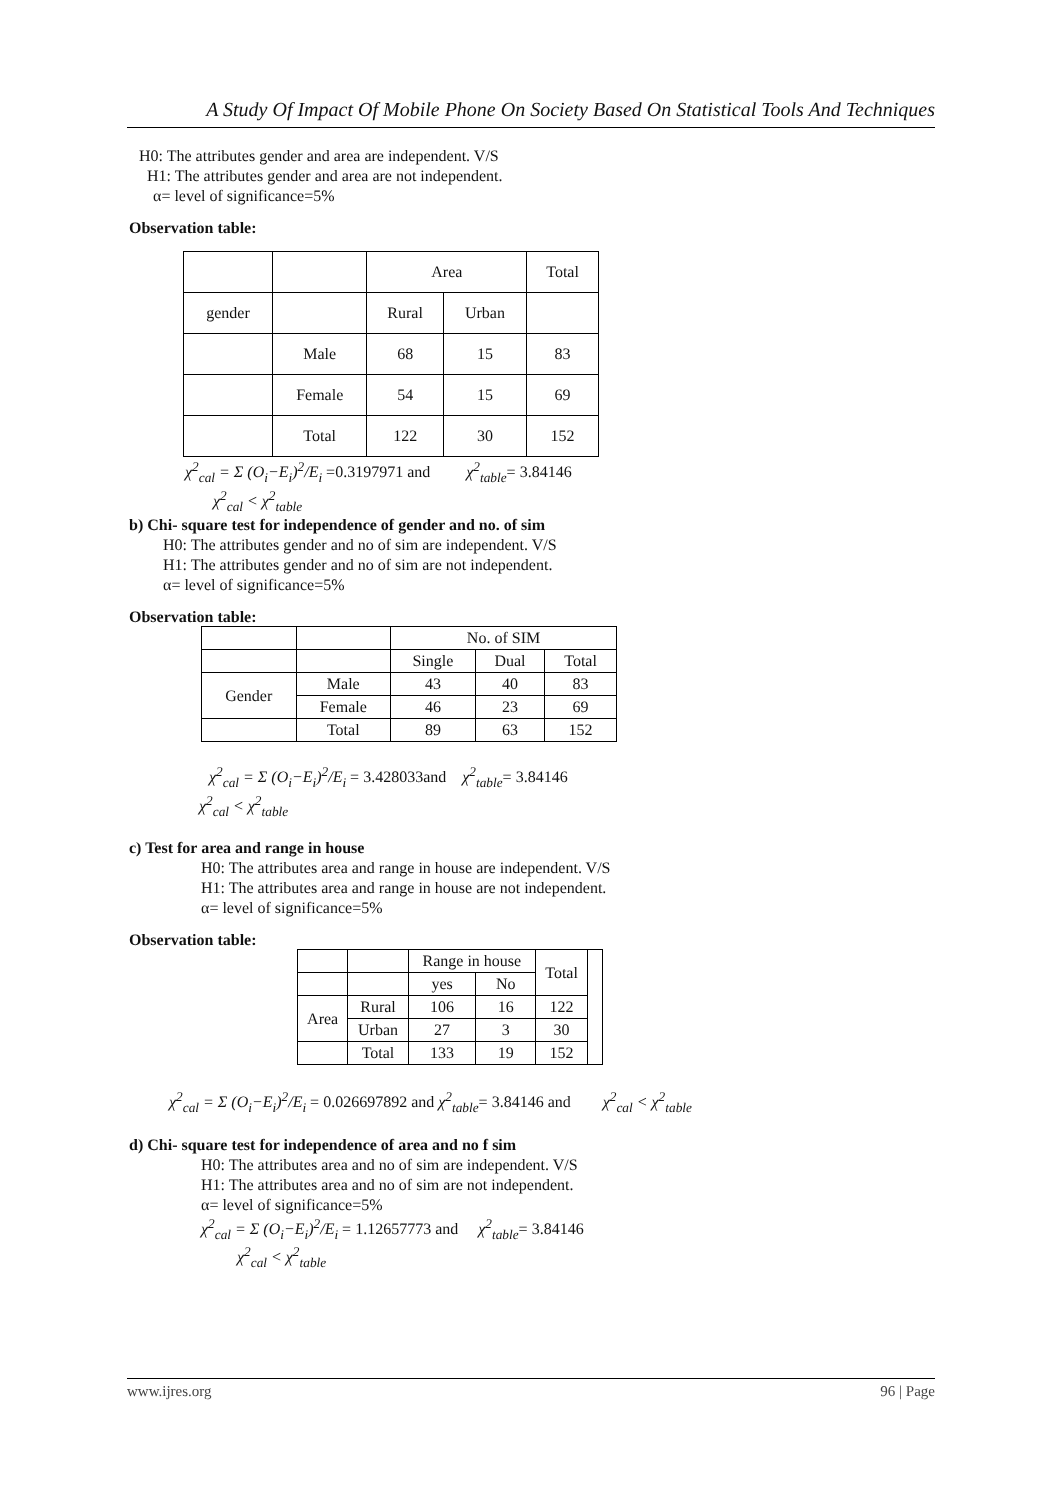A Study Of Impact Of Mobile Phone On Society Based On Statistical Tools And Techniques
H0: The attributes gender and area are independent. V/S
H1: The attributes gender and area are not independent.
α= level of significance=5%
Observation table:
| | | Area | | Total |
| gender | | Rural | Urban | |
| | Male | 68 | 15 | 83 |
| | Female | 54 | 15 | 69 |
| | Total | 122 | 30 | 152 |
χ<sup>2</sup><sub>cal</sub> = Σ (O<sub>i</sub>−E<sub>i</sub>)<sup>2</sup>/E<sub>i</sub> =0.3197971 and χ<sup>2</sup><sub>table</sub>= 3.84146
χ<sup>2</sup><sub>cal</sub> < χ<sup>2</sup><sub>table</sub>
b) Chi- square test for independence of gender and no. of sim
H0: The attributes gender and no of sim are independent. V/S
H1: The attributes gender and no of sim are not independent.
α= level of significance=5%
Observation table:
| | | No. of SIM | | |
| | | Single | Dual | Total |
| Gender | Male | 43 | 40 | 83 |
| | Female | 46 | 23 | 69 |
| | Total | 89 | 63 | 152 |
χ<sup>2</sup><sub>cal</sub> = Σ (O<sub>i</sub>−E<sub>i</sub>)<sup>2</sup>/E<sub>i</sub> = 3.428033and χ<sup>2</sup><sub>table</sub>= 3.84146
χ<sup>2</sup><sub>cal</sub> < χ<sup>2</sup><sub>table</sub>
c) Test for area and range in house
H0: The attributes area and range in house are independent. V/S
H1: The attributes area and range in house are not independent.
α= level of significance=5%
Observation table:
| | | Range in house | | Total | |
| | | yes | No | | |
| Area | Rural | 106 | 16 | 122 | |
| | Urban | 27 | 3 | 30 | |
| | Total | 133 | 19 | 152 | |
χ<sup>2</sup><sub>cal</sub> = Σ (O<sub>i</sub>−E<sub>i</sub>)<sup>2</sup>/E<sub>i</sub> = 0.026697892 and χ<sup>2</sup><sub>table</sub>= 3.84146 and χ<sup>2</sup><sub>cal</sub> < χ<sup>2</sup><sub>table</sub>
d) Chi- square test for independence of area and no f sim
H0: The attributes area and no of sim are independent. V/S
H1: The attributes area and no of sim are not independent.
α= level of significance=5%
χ<sup>2</sup><sub>cal</sub> = Σ (O<sub>i</sub>−E<sub>i</sub>)<sup>2</sup>/E<sub>i</sub> = 1.12657773 and χ<sup>2</sup><sub>table</sub>= 3.84146
χ<sup>2</sup><sub>cal</sub> < χ<sup>2</sup><sub>table</sub>
www.ijres.org 96 | Page